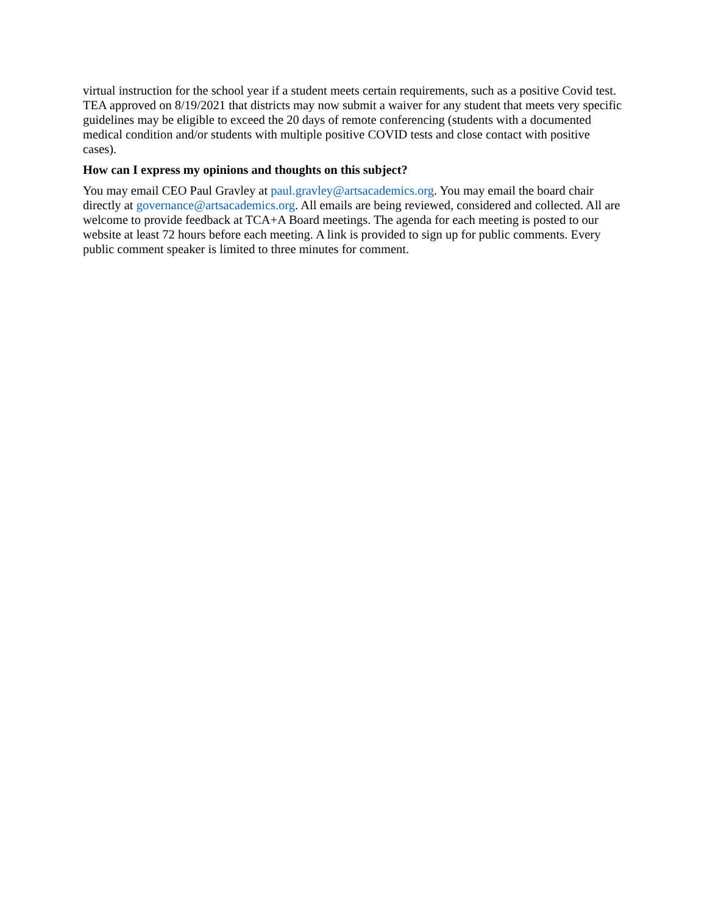virtual instruction for the school year if a student meets certain requirements, such as a positive Covid test. TEA approved on 8/19/2021 that districts may now submit a waiver for any student that meets very specific guidelines may be eligible to exceed the 20 days of remote conferencing (students with a documented medical condition and/or students with multiple positive COVID tests and close contact with positive cases).
How can I express my opinions and thoughts on this subject?
You may email CEO Paul Gravley at paul.gravley@artsacademics.org. You may email the board chair directly at governance@artsacademics.org. All emails are being reviewed, considered and collected. All are welcome to provide feedback at TCA+A Board meetings. The agenda for each meeting is posted to our website at least 72 hours before each meeting. A link is provided to sign up for public comments. Every public comment speaker is limited to three minutes for comment.